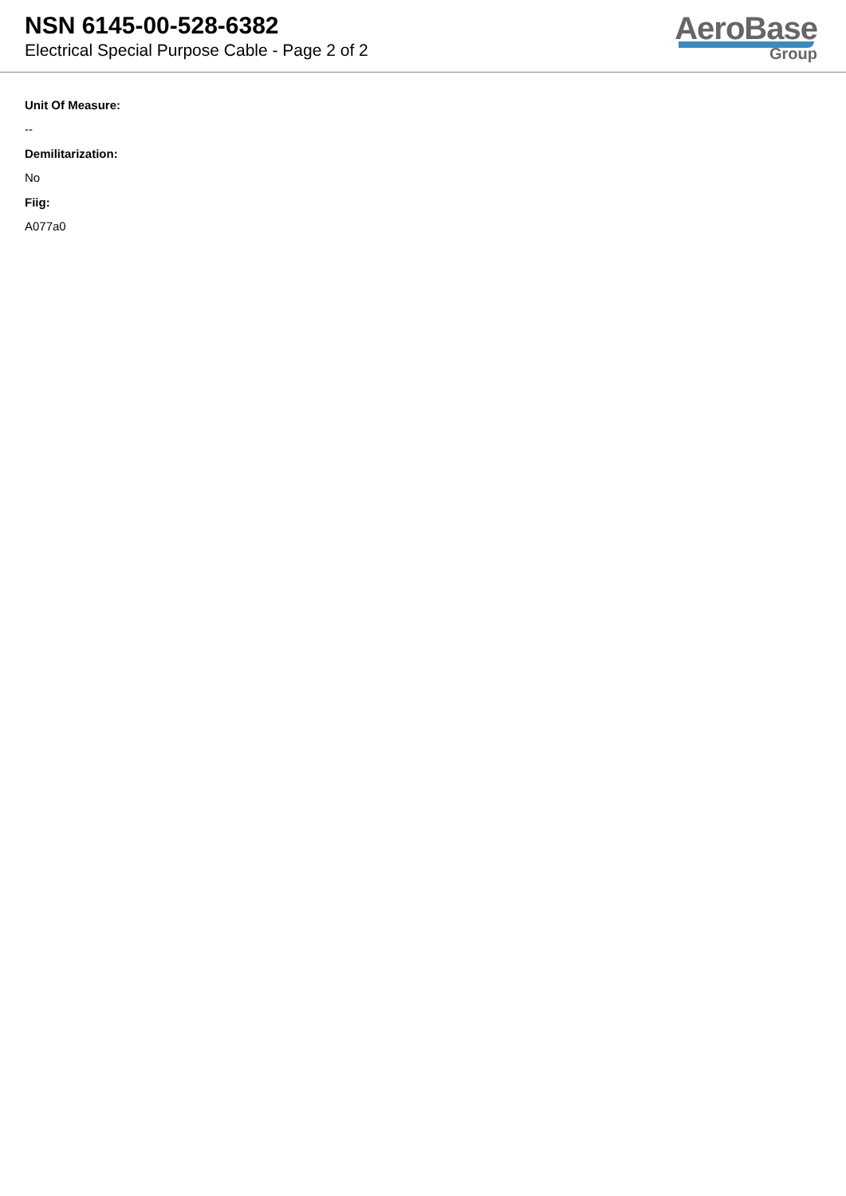NSN 6145-00-528-6382
Electrical Special Purpose Cable - Page 2 of 2
AeroBase
Group
Unit Of Measure:
--
Demilitarization:
No
Fiig:
A077a0